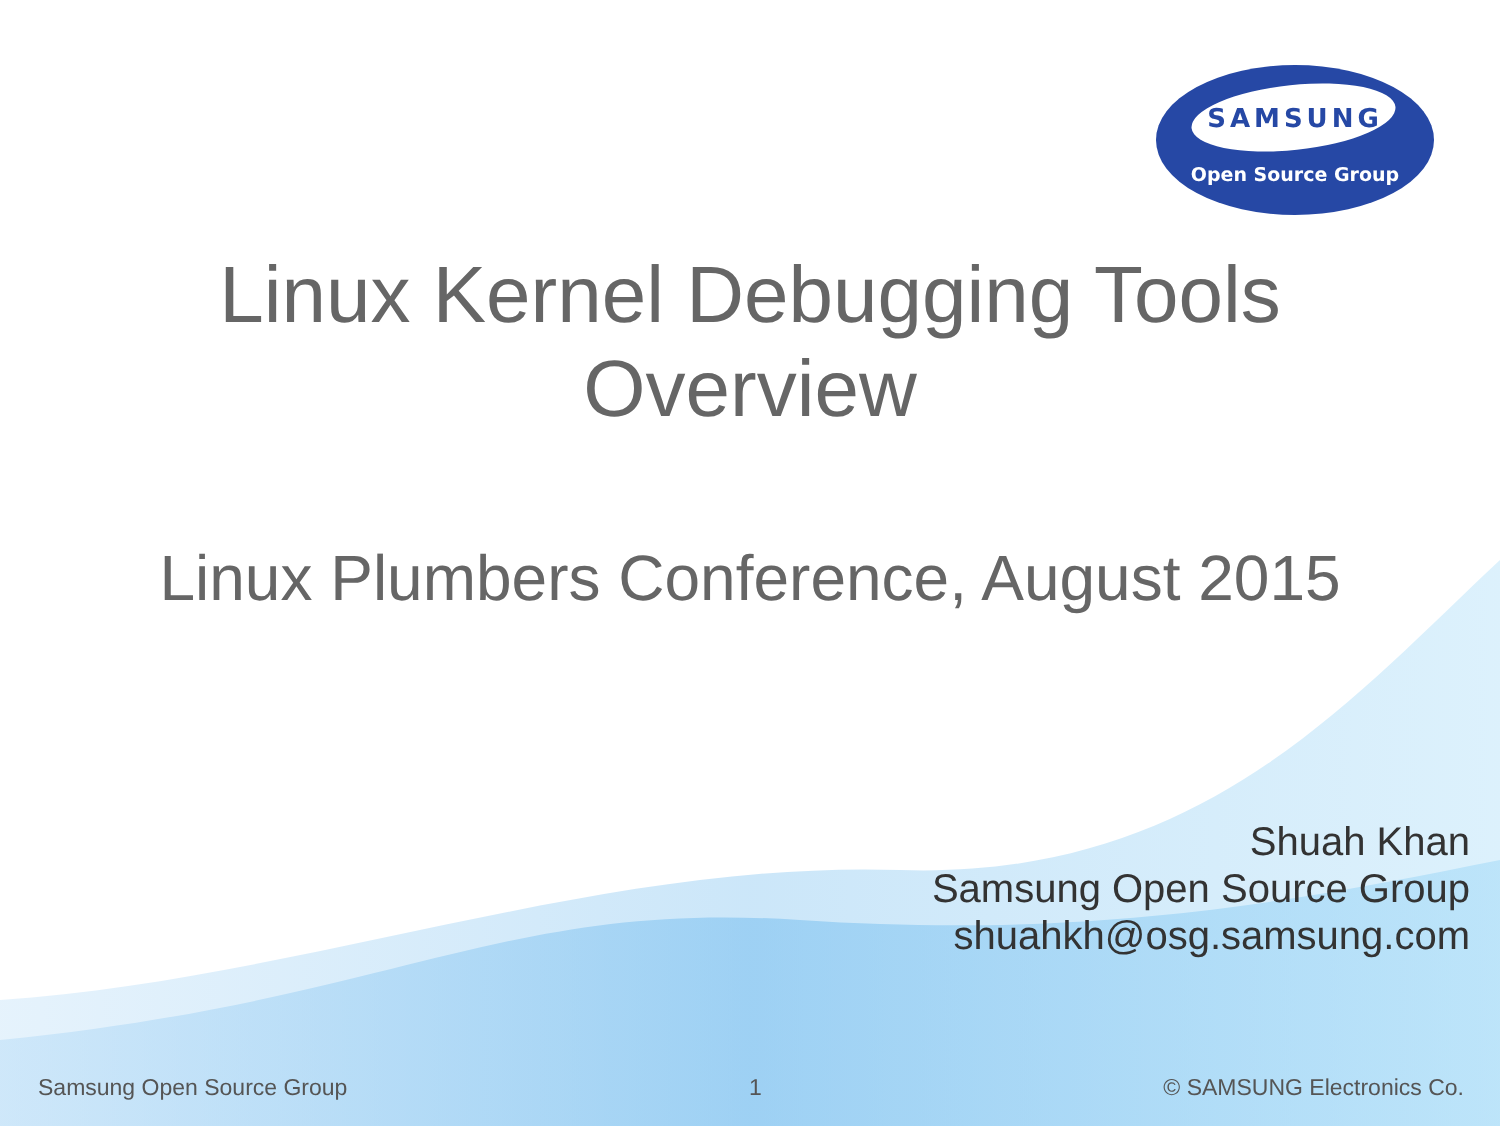SAMSUNG
Open Source Group
Linux Kernel Debugging Tools
Overview
Linux Plumbers Conference, August 2015
Shuah Khan
Samsung Open Source Group
shuahkh@osg.samsung.com
Samsung Open Source Group 1 © SAMSUNG Electronics Co.